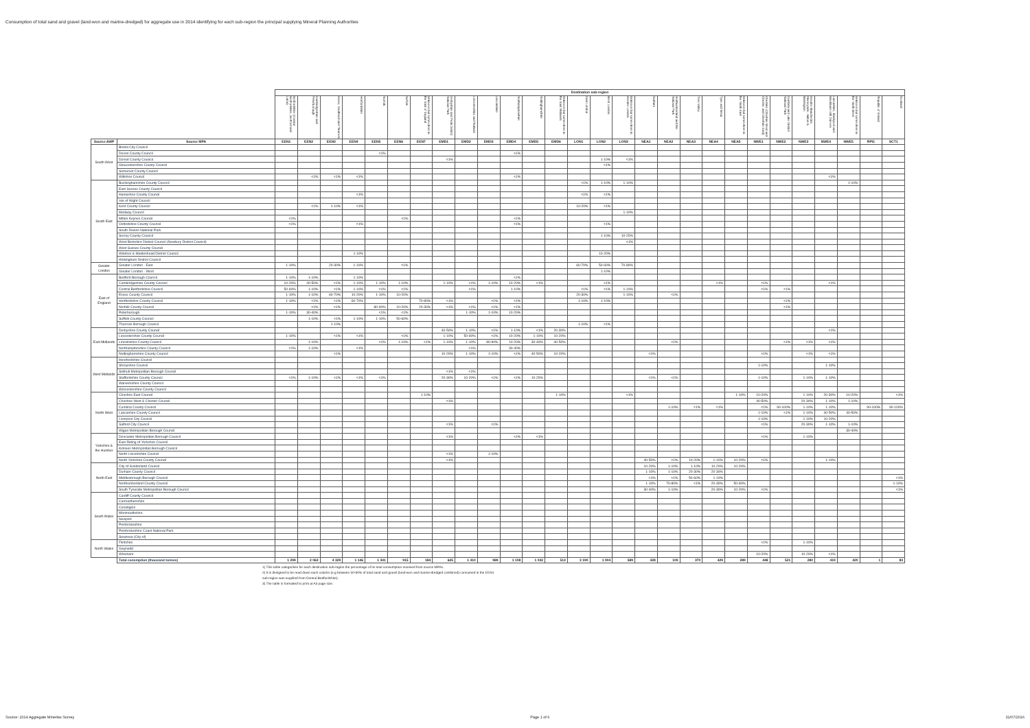Consumption of total sand and gravel (land-won and marine-dredged) for aggregate use in 2014 identifying for each sub-region the principal supplying Mineral Planning Authorities
| | | Destination sub-region | | | | | | | | | | | | | | | | | | | | | | | | | | | |
| --- | --- | --- | --- | --- | --- | --- | --- | --- | --- | --- | --- | --- | --- | --- | --- | --- | --- | --- | --- | --- | --- | --- | --- | --- | --- | --- | --- | --- | --- |
| | | Bedfordshire (Central Bedfordshire, Bedford and Luton) | Cambridgeshire and Peterborough | Essex, Southend and Thurrock | Hertfordshire | Norfolk | Suffolk | Unknown but somewhere in the East of England | Derbyshire and Peak District National Park | Leicestershire and Rutland | Lincolnshire | Northamptonshire | Nottinghamshire | Unknown but somewhere in the East Midlands | East London | West London | Unknown but somewhere in Greater London | Durham | Northumberland and the National Park | Tees Valley | Tyne and Wear | Unknown but somewhere in the North East | Cheshire (Cheshire West and Chester, and Cheshire East) | Cumbria and Lake District National Park | Greater Manchester, Merseyside, Halton & Warrington | Lancashire, Blackpool and Blackburn with Darwen | Unknown but somewhere in the North West | Republic of Ireland | Scotland |
| Source AWP | Source MPA | EEN1 | EEN2 | EEN3 | EEN4 | EEN5 | EEN6 | EEN7 | EMD1 | EMD2 | EMD3 | EMD4 | EMD5 | EMD6 | LON1 | LON2 | LON3 | NEA1 | NEA2 | NEA3 | NEA4 | NEA5 | NWE1 | NWE2 | NWE3 | NWE4 | NWE5 | RPI1 | SCT1 |
| South West | Bristol City Council | | | | | | | | | | | | | | | | | | | | | | | | | | | | |
| | Devon County Council | | | | | <1% | | | | | | <1% | | | | | | | | | | | | | | | | | |
| | Dorset County Council | | | | | | | | <1% | | | | | | | 1-10% | <1% | | | | | | | | | | | | |
| | Gloucestershire County Council | | | | | | | | | | | | | | | <1% | | | | | | | | | | | | | |
| | Somerset County Council | | | | | | | | | | | | | | | | | | | | | | | | | | | | |
| | Wiltshire Council | | <1% | <1% | <1% | | | | | | | <1% | | | | | | | | | | | | | | <1% | | | |
| South East | Buckinghamshire County Council | | | | | | | | | | | | | | <1% | 1-10% | 1-10% | | | | | | | | | | 1-10% | | |
| | East Sussex County Council | | | | | | | | | | | | | | | | | | | | | | | | | | | | |
| | Hampshire County Council | | | | <1% | | | | | | | | | | <1% | <1% | | | | | | | | | | | | | |
| | Isle of Wight Council | | | | | | | | | | | | | | | | | | | | | | | | | | | | |
| | Kent County Council | | <1% | 1-10% | <1% | | | | | | | | | | 10-20% | <1% | | | | | | | | | | | | | |
| | Medway Council | | | | | | | | | | | | | | | | 1-10% | | | | | | | | | | | | |
| | Milton Keynes Council | <1% | | | | | <1% | | | | | <1% | | | | | | | | | | | | | | | | | |
| | Oxfordshire County Council | <1% | | | <1% | | | | | | | <1% | | | | <1% | | | | | | | | | | | | | |
| | South Downs National Park | | | | | | | | | | | | | | | | | | | | | | | | | | | | |
| | Surrey County Council | | | | | | | | | | | | | | | 1-10% | 10-20% | | | | | | | | | | | | |
| | West Berkshire District Council (Newbury District Council) | | | | | | | | | | | | | | | | <1% | | | | | | | | | | | | |
| | West Sussex County Council | | | | | | | | | | | | | | | | | | | | | | | | | | | | |
| | Windsor & Maidenhead District Council | | | | 1-10% | | | | | | | | | | | 10-20% | | | | | | | | | | | | | |
| | Wokingham District Council | | | | | | | | | | | | | | | | | | | | | | | | | | | | |
| Greater London | Greater London - East | 1-10% | | 20-30% | 1-10% | | <1% | | | | | | | | 60-70% | 50-60% | 70-80% | | | | | | | | | | | | |
| | Greater London - West | | | | | | | | | | | | | | | 1-10% | | | | | | | | | | | | | |
| East of England | Bedford Borough Council | 1-10% | 1-10% | | 1-10% | | | | | | | <1% | | | | | | | | | | | | | | | | | |
| | Cambridgeshire County Council | 10-20% | 40-50% | <1% | 1-10% | 1-10% | 1-10% | | 1-10% | <1% | 1-10% | 10-20% | <1% | | | <1% | | | | | <1% | | <1% | | | <1% | | | |
| | Central Bedfordshire Council | 50-60% | 1-10% | <1% | 1-10% | <1% | <1% | | | <1% | | 1-10% | | | <1% | <1% | 1-10% | | | | | | <1% | <1% | | | | | |
| | Essex County Council | 1-10% | 1-10% | 60-70% | 10-20% | 1-10% | 10-20% | | | | | | | | 20-30% | | 1-10% | | <1% | | | | | | | | | | |
| | Hertfordshire County Council | 1-10% | <1% | <1% | 60-70% | | | 70-80% | <1% | | <1% | <1% | | | 1-10% | 1-10% | | | | | | | | <1% | | | | | |
| | Norfolk County Council | | <1% | <1% | | 80-90% | 10-20% | 20-30% | <1% | <1% | <1% | <1% | | | | | | | | | | | | <1% | | | | | |
| | Peterborough | 1-10% | 30-40% | | | <1% | <1% | | | 1-10% | 1-10% | 10-20% | | | | | | | | | | | | | | | | | |
| | Suffolk County Council | | 1-10% | <1% | 1-10% | 1-10% | 50-60% | | | | | | | | | | | | | | | | | | | | | | |
| | Thurrock Borough Council | | | 1-10% | | | | | | | | | | | 1-10% | <1% | | | | | | | | | | | | | |
| East Midlands | Derbyshire County Council | | | | | | | | 40-50% | 1-10% | <1% | 1-10% | <1% | 20-30% | | | | | | | | | | | | <1% | | | |
| | Leicestershire County Council | 1-10% | | <1% | <1% | | <1% | | 1-10% | 50-60% | <1% | 10-20% | 1-10% | 10-20% | | | | | | | | | | | | | | | |
| | Lincolnshire County Council | | 1-10% | | | <1% | 1-10% | <1% | 1-10% | 1-10% | 80-90% | 10-20% | 30-40% | 40-50% | | | | | <1% | | | | | <1% | <1% | <1% | | | |
| | Northamptonshire County Council | <1% | 1-10% | | <1% | | | | | <1% | | 30-40% | | | | | | | | | | | | | | | | | |
| | Nottinghamshire County Council | | | <1% | | | | | 10-20% | 1-10% | 1-10% | <1% | 40-50% | 10-20% | | | | <1% | | | | | <1% | | <1% | <1% | | | |
| West Midlands | Herefordshire Council | | | | | | | | | | | | | | | | | | | | | | | | | | | | |
| | Shropshire Council | | | | | | | | | | | | | | | | | | | | | | 1-10% | | | 1-10% | | | |
| | Solihull Metropolitan Borough Council | | | | | | | | <1% | <1% | | | | | | | | | | | | | | | | | | | |
| | Staffordshire County Council | <1% | 1-10% | <1% | <1% | <1% | | | 20-30% | 10-20% | <1% | <1% | 10-20% | | | | | <1% | <1% | | | | 1-10% | | 1-10% | 1-10% | | | |
| | Warwickshire County Council | | | | | | | | | | | | | | | | | | | | | | | | | | | | |
| | Worcestershire County Council | | | | | | | | | | | | | | | | | | | | | | | | | | | | |
| North West | Cheshire East Council | | | | | | | 1-10% | | | | | | 1-10% | | | <1% | | | | | 1-10% | 10-20% | | 1-10% | 20-30% | 10-20% | | <1% |
| | Cheshire West & Chester Council | | | | | | | | <1% | | | | | | | | | | | | | | 40-50% | | 20-30% | 1-10% | 1-10% | | |
| | Cumbria County Council | | | | | | | | | | | | | | | | | | 1-10% | <1% | <1% | | <1% | 90-100% | 1-10% | 1-10% | | 90-100% | 90-100% |
| | Lancashire County Council | | | | | | | | | | | | | | | | | | | | | | 1-10% | <1% | 1-10% | 40-50% | 40-50% | | |
| | Liverpool City Council | | | | | | | | | | | | | | | | | | | | | | 1-10% | | 1-10% | 10-20% | | | |
| | Salford City Council | | | | | | | | <1% | | <1% | | | | | | | | | | | | <1% | | 20-30% | 1-10% | 1-10% | | |
| | Wigan Metropolitan Borough Council | | | | | | | | | | | | | | | | | | | | | | | | | | 30-40% | | |
| Yorkshire & the Humber | Doncaster Metropolitan Borough Council | | | | | | | | <1% | | | <1% | <1% | | | | | | | | | | <1% | | 1-10% | | | | |
| | East Riding of Yorkshire Council | | | | | | | | | | | | | | | | | | | | | | | | | | | | |
| | Kirklees Metropolitan Borough Council | | | | | | | | | | | | | | | | | | | | | | | | | | | | |
| | North Lincolnshire Council | | | | | | | | <1% | | 1-10% | | | | | | | | | | | | | | | | | | |
| | North Yorkshire County Council | | | | | | | | <1% | | | | | | | | | 40-50% | <1% | 10-20% | 1-10% | 10-20% | <1% | | | 1-10% | | | |
| North East | City of Sunderland Council | | | | | | | | | | | | | | | | | 10-20% | 1-10% | 1-10% | 10-20% | 10-20% | | | | | | | |
| | Durham County Council | | | | | | | | | | | | | | | | | 1-10% | 1-10% | 20-30% | 20-30% | | | | | | | | |
| | Middlesbrough Borough Council | | | | | | | | | | | | | | | | | <1% | <1% | 50-60% | 1-10% | | | | | | | | <1% |
| | Northumberland County Council | | | | | | | | | | | | | | | | | 1-10% | 70-80% | <1% | 20-30% | 50-60% | | | | | | | 1-10% |
| | South Tyneside Metropolitan Borough Council | | | | | | | | | | | | | | | | | 30-40% | 1-10% | | 20-30% | 10-20% | <1% | | | | | | <1% |
| South Wales | Cardiff County Council | | | | | | | | | | | | | | | | | | | | | | | | | | | | |
| | Carmarthenshire | | | | | | | | | | | | | | | | | | | | | | | | | | | | |
| | Ceredigion | | | | | | | | | | | | | | | | | | | | | | | | | | | | |
| | Monmouthshire | | | | | | | | | | | | | | | | | | | | | | | | | | | | |
| | Newport | | | | | | | | | | | | | | | | | | | | | | | | | | | | |
| | Pembrokeshire | | | | | | | | | | | | | | | | | | | | | | | | | | | | |
| | Pembrokeshire Coast National Park | | | | | | | | | | | | | | | | | | | | | | | | | | | | |
| | Swansea (City of) | | | | | | | | | | | | | | | | | | | | | | | | | | | | |
| North Wales | Flintshire | | | | | | | | | | | | | | | | | | | | | | <1% | | 1-10% | | | | |
| | Gwynedd | | | | | | | | | | | | | | | | | | | | | | | | | | | | |
| | Wrexham | | | | | | | | | | | | | | | | | | | | | | 10-20% | | 10-20% | <1% | | | |
| | Total consmption (thousand tonnes) | 1 299 | 2 063 | 4 329 | 1 146 | 1 341 | 915 | 184 | 625 | 1 410 | 989 | 1 108 | 1 032 | 513 | 3 190 | 1 904 | 589 | 428 | 109 | 370 | 429 | 289 | 448 | 521 | 280 | 419 | 420 | 1 | 83 |
1) This table categorises for each destination sub-region the percentage of its total consumption received from source MPAs.
2) It is designed to be read down each column (e.g between 50-60% of total sand and gravel (land-won and marine-dredged combined) consumed in the EEN1
sub-region was supplied from Central Bedfordshire).
3) The table is formatted to print at A3 page size.
Source: 2014 Aggregate Minerlas Survey Page 1 of 6 31/07/2016